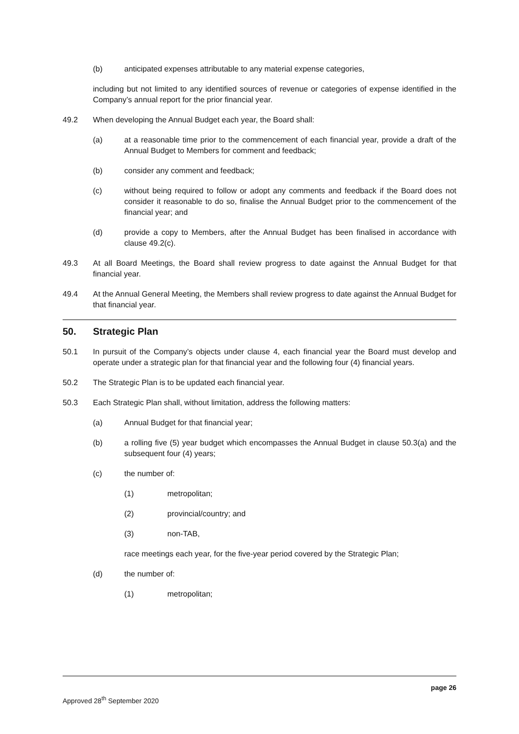(b) anticipated expenses attributable to any material expense categories,
including but not limited to any identified sources of revenue or categories of expense identified in the Company’s annual report for the prior financial year.
49.2 When developing the Annual Budget each year, the Board shall:
(a) at a reasonable time prior to the commencement of each financial year, provide a draft of the Annual Budget to Members for comment and feedback;
(b) consider any comment and feedback;
(c) without being required to follow or adopt any comments and feedback if the Board does not consider it reasonable to do so, finalise the Annual Budget prior to the commencement of the financial year; and
(d) provide a copy to Members, after the Annual Budget has been finalised in accordance with clause 49.2(c).
49.3 At all Board Meetings, the Board shall review progress to date against the Annual Budget for that financial year.
49.4 At the Annual General Meeting, the Members shall review progress to date against the Annual Budget for that financial year.
50. Strategic Plan
50.1 In pursuit of the Company’s objects under clause 4, each financial year the Board must develop and operate under a strategic plan for that financial year and the following four (4) financial years.
50.2 The Strategic Plan is to be updated each financial year.
50.3 Each Strategic Plan shall, without limitation, address the following matters:
(a) Annual Budget for that financial year;
(b) a rolling five (5) year budget which encompasses the Annual Budget in clause 50.3(a) and the subsequent four (4) years;
(c) the number of:
(1) metropolitan;
(2) provincial/country; and
(3) non-TAB,
race meetings each year, for the five-year period covered by the Strategic Plan;
(d) the number of:
(1) metropolitan;
page 26
Approved 28<sup>th</sup> September 2020